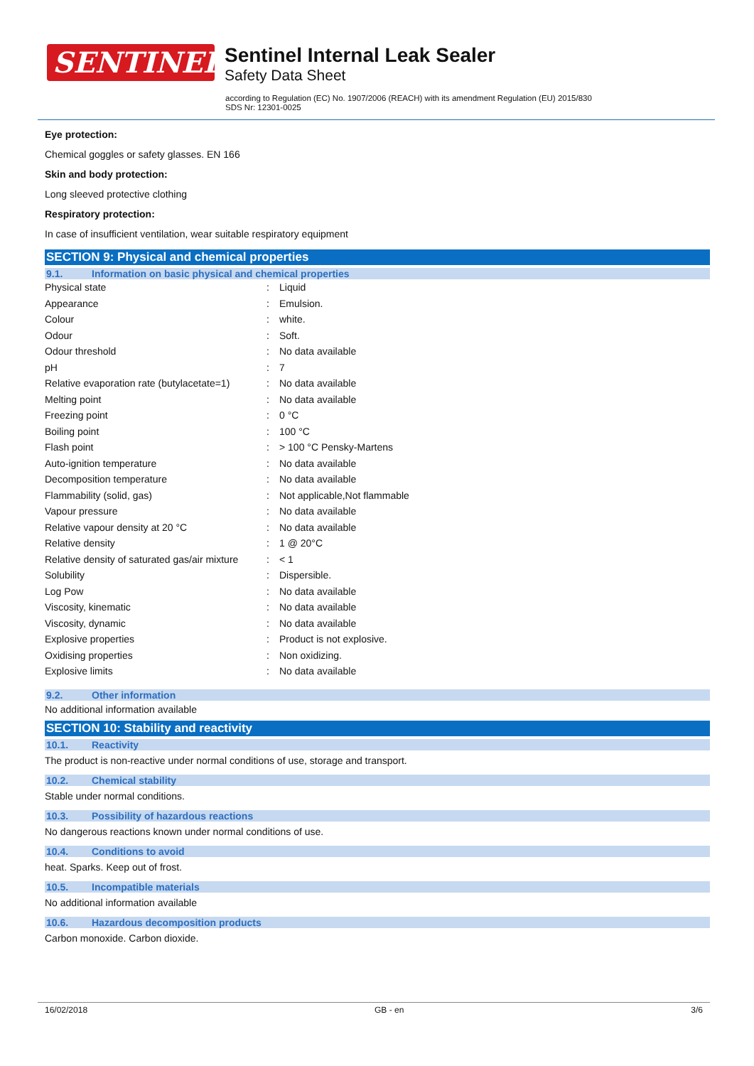SENTINEL
Sentinel Internal Leak Sealer
Safety Data Sheet
according to Regulation (EC) No. 1907/2006 (REACH) with its amendment Regulation (EU) 2015/830
SDS Nr: 12301-0025
Eye protection:
Chemical goggles or safety glasses. EN 166
Skin and body protection:
Long sleeved protective clothing
Respiratory protection:
In case of insufficient ventilation, wear suitable respiratory equipment
SECTION 9: Physical and chemical properties
9.1. Information on basic physical and chemical properties
| Physical state | : | Liquid |
| Appearance | : | Emulsion. |
| Colour | : | white. |
| Odour | : | Soft. |
| Odour threshold | : | No data available |
| pH | : | 7 |
| Relative evaporation rate (butylacetate=1) | : | No data available |
| Melting point | : | No data available |
| Freezing point | : | 0 °C |
| Boiling point | : | 100 °C |
| Flash point | : | > 100 °C Pensky-Martens |
| Auto-ignition temperature | : | No data available |
| Decomposition temperature | : | No data available |
| Flammability (solid, gas) | : | Not applicable,Not flammable |
| Vapour pressure | : | No data available |
| Relative vapour density at 20 °C | : | No data available |
| Relative density | : | 1 @ 20°C |
| Relative density of saturated gas/air mixture | : | < 1 |
| Solubility | : | Dispersible. |
| Log Pow | : | No data available |
| Viscosity, kinematic | : | No data available |
| Viscosity, dynamic | : | No data available |
| Explosive properties | : | Product is not explosive. |
| Oxidising properties | : | Non oxidizing. |
| Explosive limits | : | No data available |
9.2. Other information
No additional information available
SECTION 10: Stability and reactivity
10.1. Reactivity
The product is non-reactive under normal conditions of use, storage and transport.
10.2. Chemical stability
Stable under normal conditions.
10.3. Possibility of hazardous reactions
No dangerous reactions known under normal conditions of use.
10.4. Conditions to avoid
heat. Sparks. Keep out of frost.
10.5. Incompatible materials
No additional information available
10.6. Hazardous decomposition products
Carbon monoxide. Carbon dioxide.
16/02/2018 GB - en 3/6